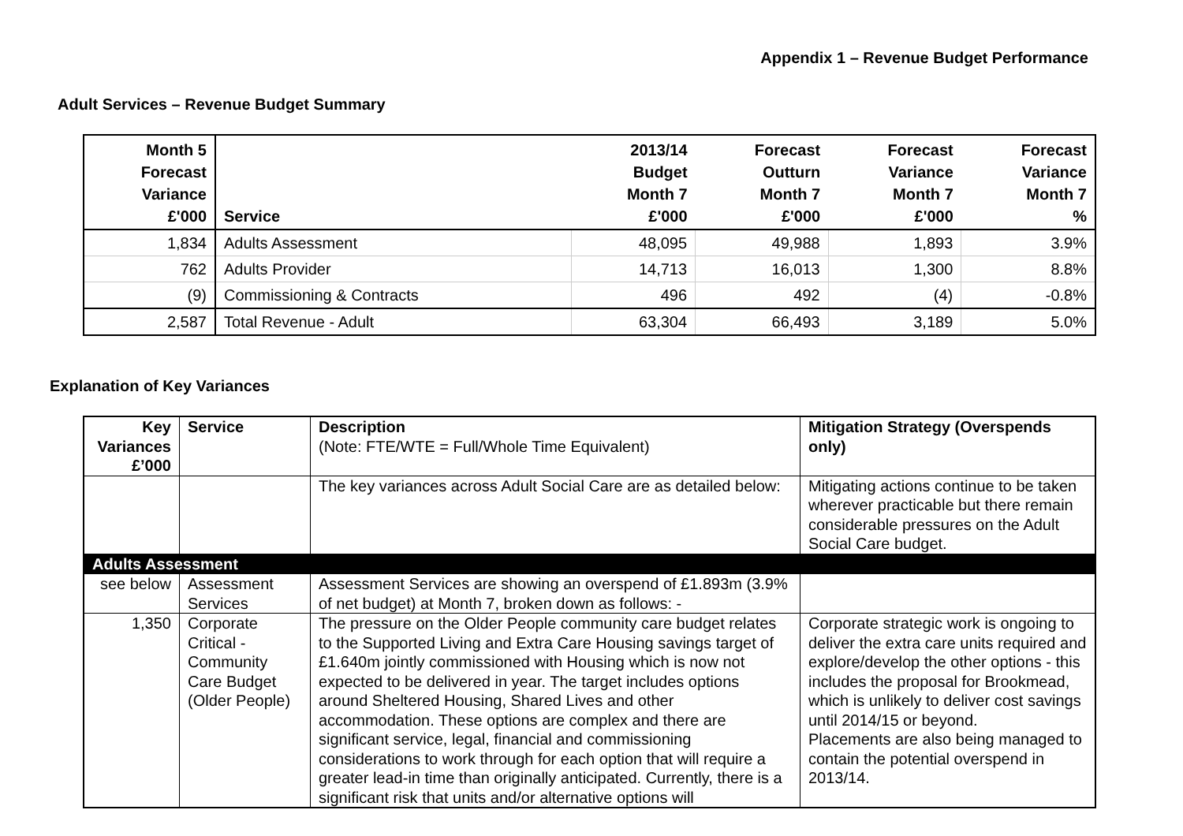Appendix 1 – Revenue Budget Performance
Adult Services – Revenue Budget Summary
| Month 5 Forecast Variance £'000 | Service | 2013/14 Budget Month 7 £'000 | Forecast Outturn Month 7 £'000 | Forecast Variance Month 7 £'000 | Forecast Variance Month 7 % |
| --- | --- | --- | --- | --- | --- |
| 1,834 | Adults Assessment | 48,095 | 49,988 | 1,893 | 3.9% |
| 762 | Adults Provider | 14,713 | 16,013 | 1,300 | 8.8% |
| (9) | Commissioning & Contracts | 496 | 492 | (4) | -0.8% |
| 2,587 | Total Revenue - Adult | 63,304 | 66,493 | 3,189 | 5.0% |
Explanation of Key Variances
| Key Variances £’000 | Service | Description (Note: FTE/WTE = Full/Whole Time Equivalent) | Mitigation Strategy (Overspends only) |
| --- | --- | --- | --- |
| | | The key variances across Adult Social Care are as detailed below: | Mitigating actions continue to be taken wherever practicable but there remain considerable pressures on the Adult Social Care budget. |
| Adults Assessment | | | |
| see below | Assessment Services | Assessment Services are showing an overspend of £1.893m (3.9% of net budget) at Month 7, broken down as follows: - | |
| 1,350 | Corporate Critical - Community Care Budget (Older People) | The pressure on the Older People community care budget relates to the Supported Living and Extra Care Housing savings target of £1.640m jointly commissioned with Housing which is now not expected to be delivered in year. The target includes options around Sheltered Housing, Shared Lives and other accommodation. These options are complex and there are significant service, legal, financial and commissioning considerations to work through for each option that will require a greater lead-in time than originally anticipated. Currently, there is a significant risk that units and/or alternative options will | Corporate strategic work is ongoing to deliver the extra care units required and explore/develop the other options - this includes the proposal for Brookmead, which is unlikely to deliver cost savings until 2014/15 or beyond. Placements are also being managed to contain the potential overspend in 2013/14. |